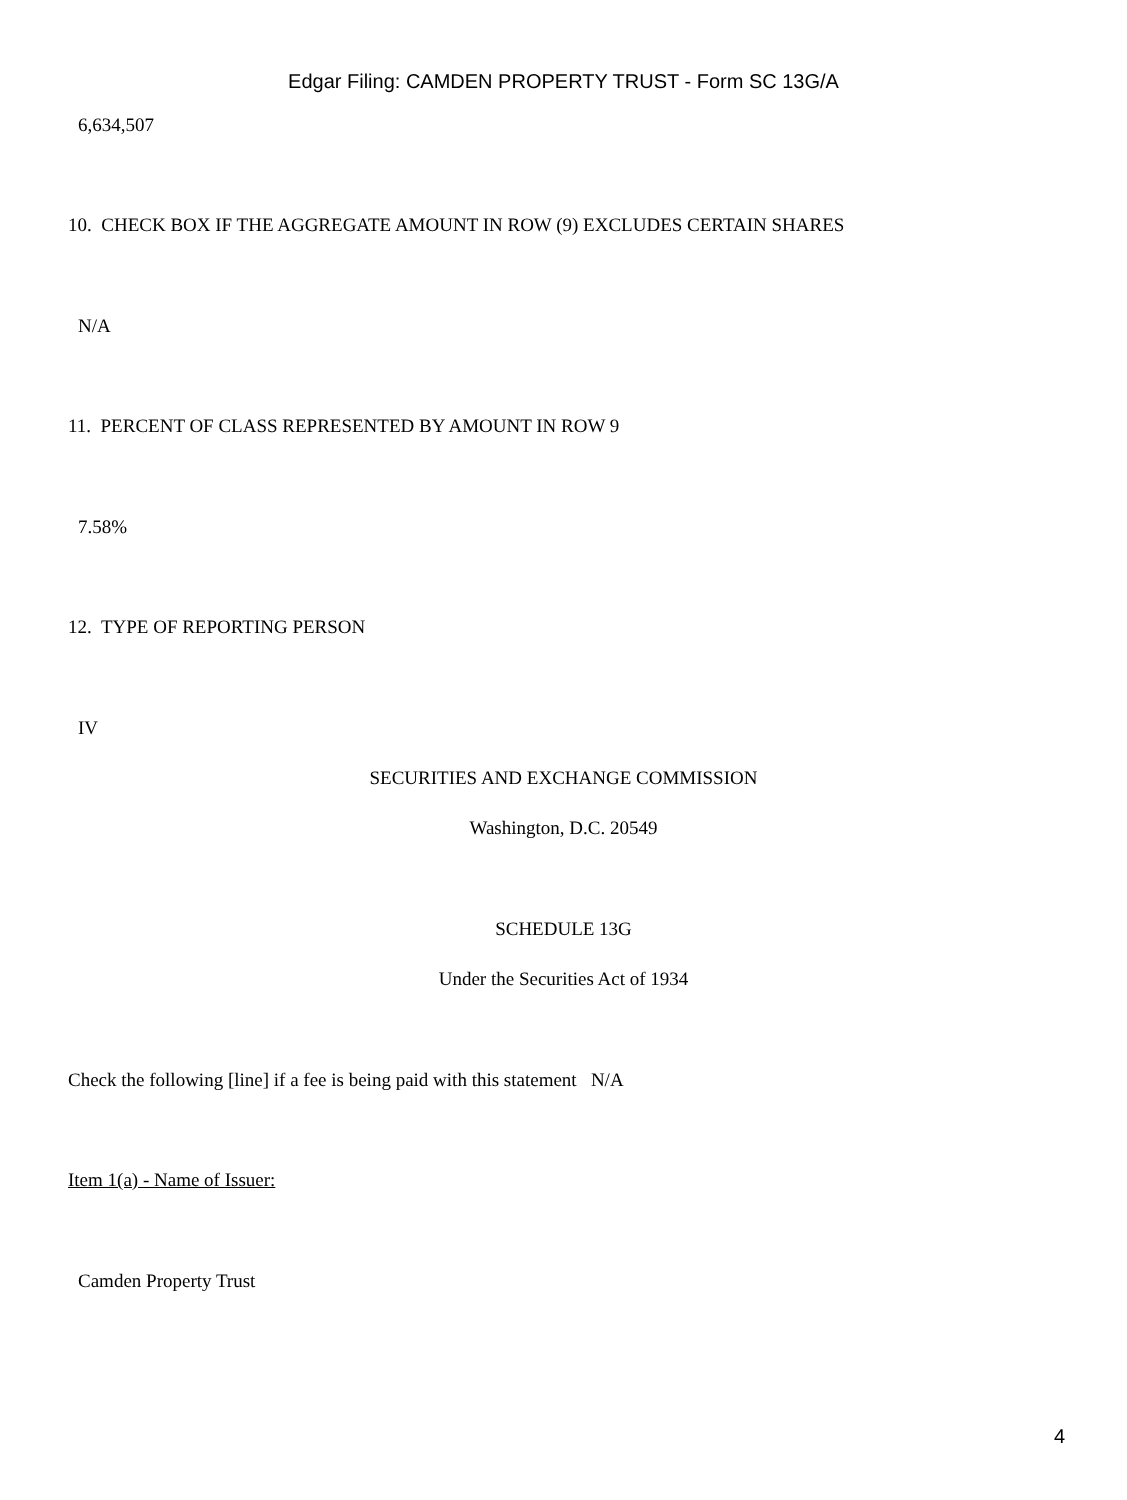Edgar Filing: CAMDEN PROPERTY TRUST - Form SC 13G/A
6,634,507
10. CHECK BOX IF THE AGGREGATE AMOUNT IN ROW (9) EXCLUDES CERTAIN SHARES
N/A
11. PERCENT OF CLASS REPRESENTED BY AMOUNT IN ROW 9
7.58%
12. TYPE OF REPORTING PERSON
IV
SECURITIES AND EXCHANGE COMMISSION
Washington, D.C. 20549
SCHEDULE 13G
Under the Securities Act of 1934
Check the following [line] if a fee is being paid with this statement N/A
Item 1(a) - Name of Issuer:
Camden Property Trust
4